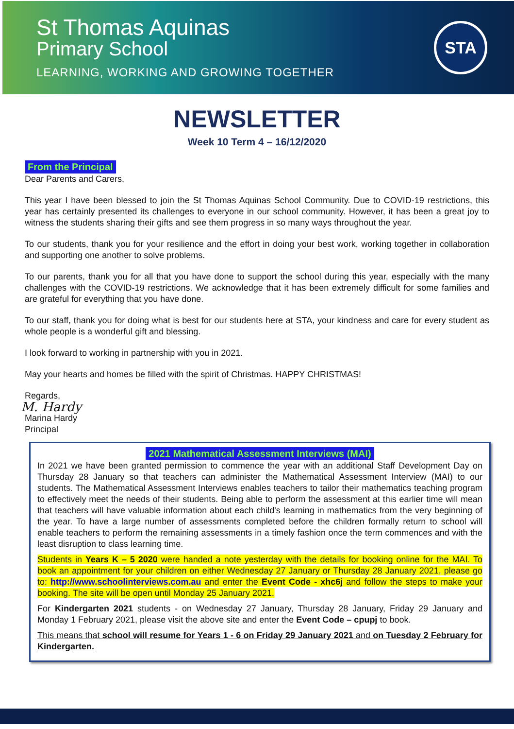St Thomas Aquinas
Primary School
LEARNING, WORKING AND GROWING TOGETHER
STA
NEWSLETTER
Week 10 Term 4 – 16/12/2020
From the Principal
Dear Parents and Carers,
This year I have been blessed to join the St Thomas Aquinas School Community. Due to COVID-19 restrictions, this year has certainly presented its challenges to everyone in our school community. However, it has been a great joy to witness the students sharing their gifts and see them progress in so many ways throughout the year.
To our students, thank you for your resilience and the effort in doing your best work, working together in collaboration and supporting one another to solve problems.
To our parents, thank you for all that you have done to support the school during this year, especially with the many challenges with the COVID-19 restrictions. We acknowledge that it has been extremely difficult for some families and are grateful for everything that you have done.
To our staff, thank you for doing what is best for our students here at STA, your kindness and care for every student as whole people is a wonderful gift and blessing.
I look forward to working in partnership with you in 2021.
May your hearts and homes be filled with the spirit of Christmas. HAPPY CHRISTMAS!
Regards,
M. Hardy
Marina Hardy
Principal
2021 Mathematical Assessment Interviews (MAI)
In 2021 we have been granted permission to commence the year with an additional Staff Development Day on Thursday 28 January so that teachers can administer the Mathematical Assessment Interview (MAI) to our students. The Mathematical Assessment Interviews enables teachers to tailor their mathematics teaching program to effectively meet the needs of their students. Being able to perform the assessment at this earlier time will mean that teachers will have valuable information about each child's learning in mathematics from the very beginning of the year. To have a large number of assessments completed before the children formally return to school will enable teachers to perform the remaining assessments in a timely fashion once the term commences and with the least disruption to class learning time.
Students in Years K – 5 2020 were handed a note yesterday with the details for booking online for the MAI. To book an appointment for your children on either Wednesday 27 January or Thursday 28 January 2021, please go to: http://www.schoolinterviews.com.au and enter the Event Code - xhc6j and follow the steps to make your booking. The site will be open until Monday 25 January 2021.
For Kindergarten 2021 students - on Wednesday 27 January, Thursday 28 January, Friday 29 January and Monday 1 February 2021, please visit the above site and enter the Event Code – cpupj to book.
This means that school will resume for Years 1 - 6 on Friday 29 January 2021 and on Tuesday 2 February for Kindergarten.